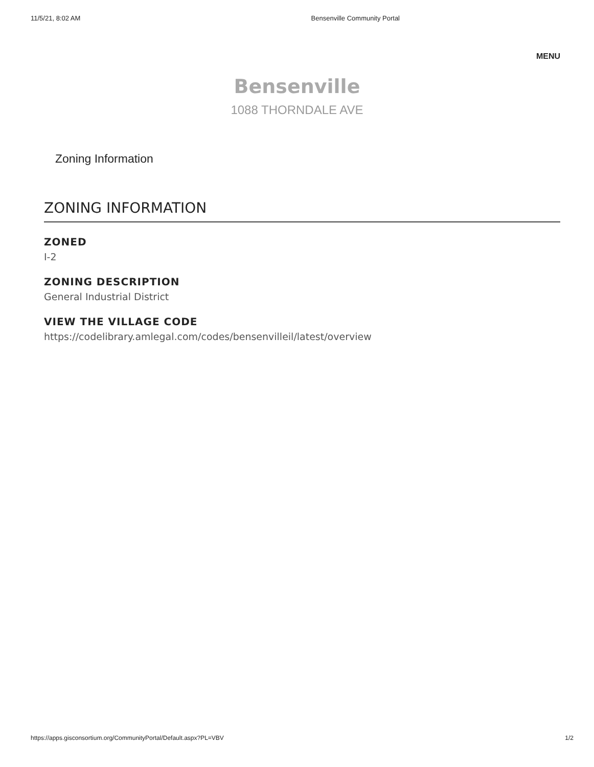11/5/21, 8:02 AM Bensenville Community Portal
MENU
Bensenville
1088 THORNDALE AVE
Zoning Information
ZONING INFORMATION
ZONED
I-2
ZONING DESCRIPTION
General Industrial District
VIEW THE VILLAGE CODE
https://codelibrary.amlegal.com/codes/bensenvilleil/latest/overview
https://apps.gisconsortium.org/CommunityPortal/Default.aspx?PL=VBV 1/2